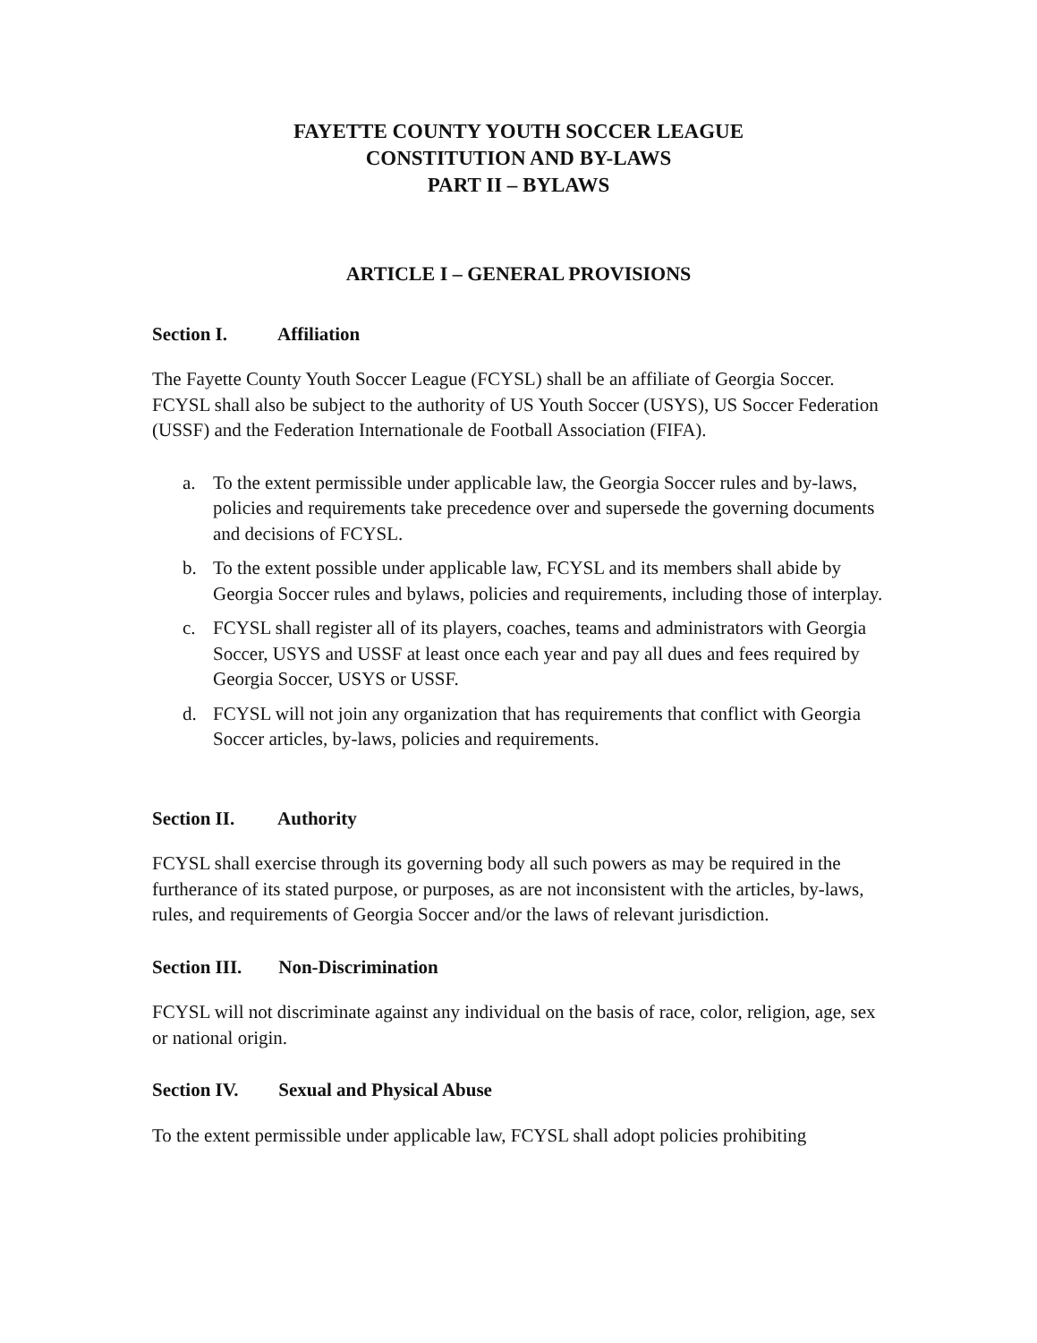FAYETTE COUNTY YOUTH SOCCER LEAGUE
CONSTITUTION AND BY-LAWS
PART II – BYLAWS
ARTICLE I – GENERAL PROVISIONS
Section I. Affiliation
The Fayette County Youth Soccer League (FCYSL) shall be an affiliate of Georgia Soccer. FCYSL shall also be subject to the authority of US Youth Soccer (USYS), US Soccer Federation (USSF) and the Federation Internationale de Football Association (FIFA).
a. To the extent permissible under applicable law, the Georgia Soccer rules and by-laws, policies and requirements take precedence over and supersede the governing documents and decisions of FCYSL.
b. To the extent possible under applicable law, FCYSL and its members shall abide by Georgia Soccer rules and bylaws, policies and requirements, including those of interplay.
c. FCYSL shall register all of its players, coaches, teams and administrators with Georgia Soccer, USYS and USSF at least once each year and pay all dues and fees required by Georgia Soccer, USYS or USSF.
d. FCYSL will not join any organization that has requirements that conflict with Georgia Soccer articles, by-laws, policies and requirements.
Section II. Authority
FCYSL shall exercise through its governing body all such powers as may be required in the furtherance of its stated purpose, or purposes, as are not inconsistent with the articles, by-laws, rules, and requirements of Georgia Soccer and/or the laws of relevant jurisdiction.
Section III. Non-Discrimination
FCYSL will not discriminate against any individual on the basis of race, color, religion, age, sex or national origin.
Section IV. Sexual and Physical Abuse
To the extent permissible under applicable law, FCYSL shall adopt policies prohibiting